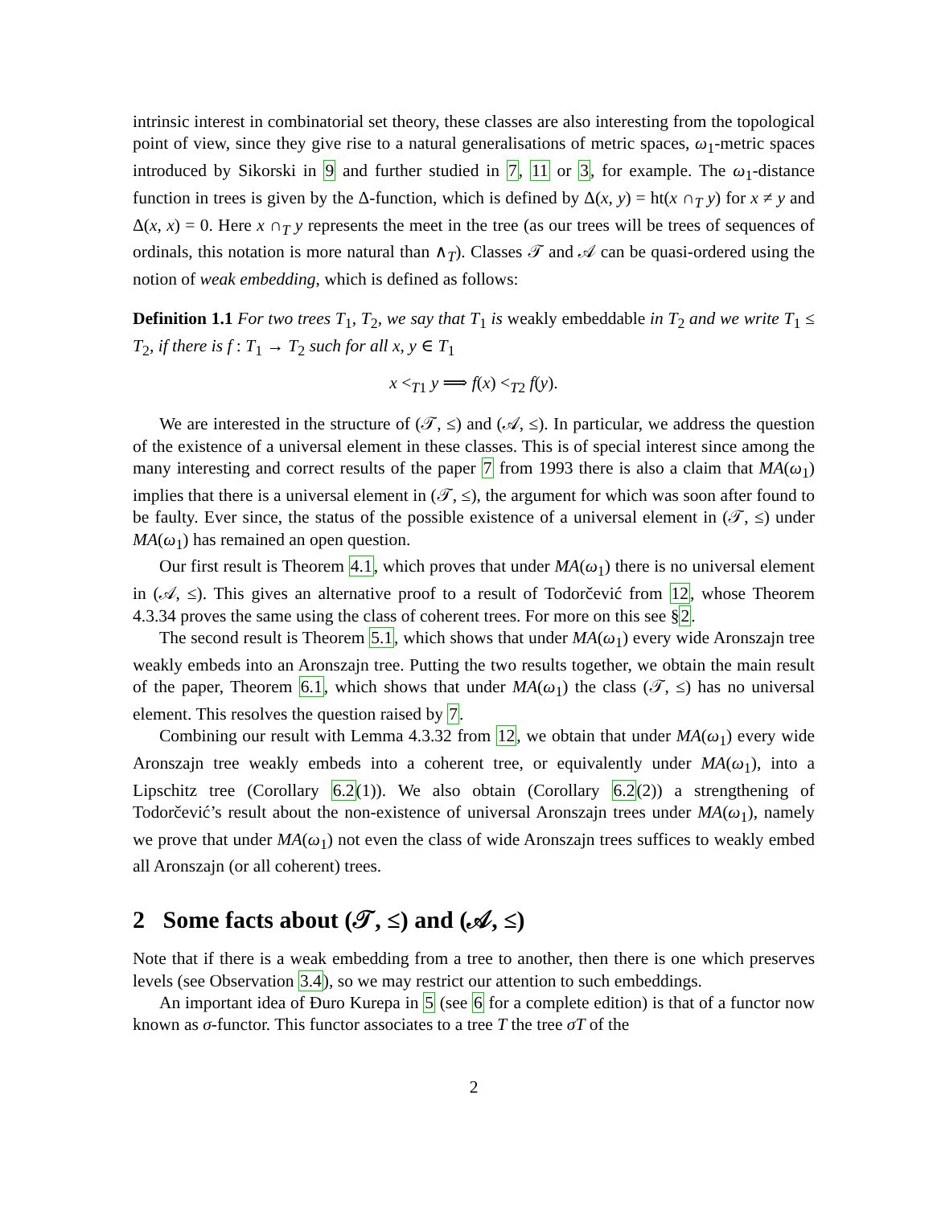intrinsic interest in combinatorial set theory, these classes are also interesting from the topological point of view, since they give rise to a natural generalisations of metric spaces, ω<sub>1</sub>-metric spaces introduced by Sikorski in 9 and further studied in 7, 11 or 3, for example. The ω<sub>1</sub>-distance function in trees is given by the Δ-function, which is defined by Δ(x, y) = ht(x ∩<sub>T</sub> y) for x ≠ y and Δ(x, x) = 0. Here x ∩<sub>T</sub> y represents the meet in the tree (as our trees will be trees of sequences of ordinals, this notation is more natural than ∧<sub>T</sub>). Classes 𝒯 and 𝒜 can be quasi-ordered using the notion of weak embedding, which is defined as follows:
Definition 1.1 For two trees T<sub>1</sub>, T<sub>2</sub>, we say that T<sub>1</sub> is weakly embeddable in T<sub>2</sub> and we write T<sub>1</sub> ≤ T<sub>2</sub>, if there is f : T<sub>1</sub> → T<sub>2</sub> such for all x, y ∈ T<sub>1</sub>
x <<sub>T1</sub> y ⟹ f(x) <<sub>T2</sub> f(y).
We are interested in the structure of (𝒯, ≤) and (𝒜, ≤). In particular, we address the question of the existence of a universal element in these classes. This is of special interest since among the many interesting and correct results of the paper 7 from 1993 there is also a claim that MA(ω<sub>1</sub>) implies that there is a universal element in (𝒯, ≤), the argument for which was soon after found to be faulty. Ever since, the status of the possible existence of a universal element in (𝒯, ≤) under MA(ω<sub>1</sub>) has remained an open question.
Our first result is Theorem 4.1, which proves that under MA(ω<sub>1</sub>) there is no universal element in (𝒜, ≤). This gives an alternative proof to a result of Todorčević from 12, whose Theorem 4.3.34 proves the same using the class of coherent trees. For more on this see §2.
The second result is Theorem 5.1, which shows that under MA(ω<sub>1</sub>) every wide Aronszajn tree weakly embeds into an Aronszajn tree. Putting the two results together, we obtain the main result of the paper, Theorem 6.1, which shows that under MA(ω<sub>1</sub>) the class (𝒯, ≤) has no universal element. This resolves the question raised by 7.
Combining our result with Lemma 4.3.32 from 12, we obtain that under MA(ω<sub>1</sub>) every wide Aronszajn tree weakly embeds into a coherent tree, or equivalently under MA(ω<sub>1</sub>), into a Lipschitz tree (Corollary 6.2(1)). We also obtain (Corollary 6.2(2)) a strengthening of Todorčević’s result about the non-existence of universal Aronszajn trees under MA(ω<sub>1</sub>), namely we prove that under MA(ω<sub>1</sub>) not even the class of wide Aronszajn trees suffices to weakly embed all Aronszajn (or all coherent) trees.
2 Some facts about (𝒯, ≤) and (𝒜, ≤)
Note that if there is a weak embedding from a tree to another, then there is one which preserves levels (see Observation 3.4), so we may restrict our attention to such embeddings.
An important idea of Đuro Kurepa in 5 (see 6 for a complete edition) is that of a functor now known as σ-functor. This functor associates to a tree T the tree σT of the
2